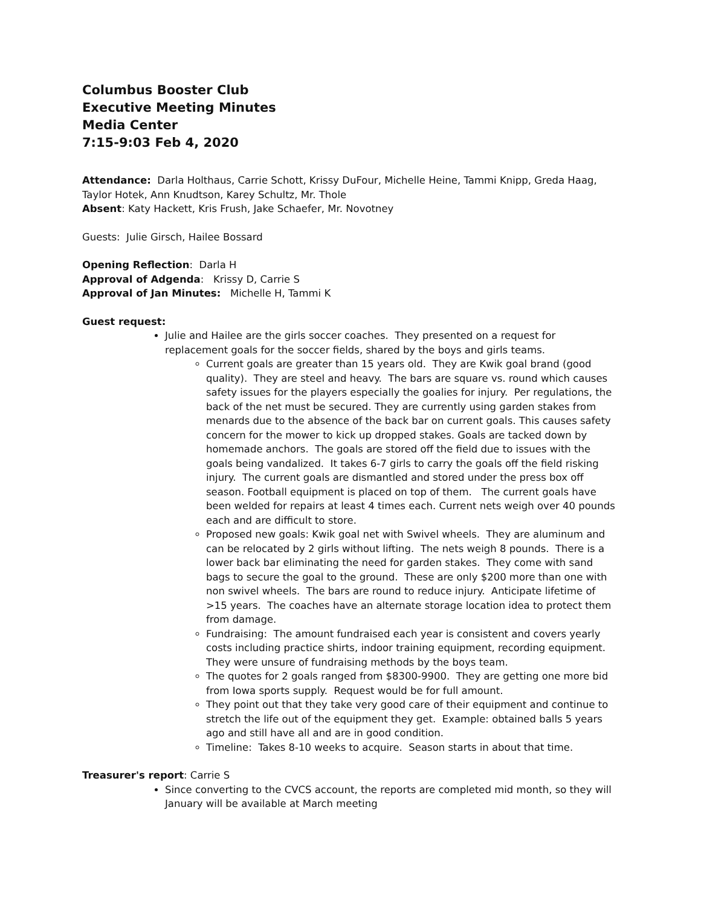Columbus Booster Club
Executive Meeting Minutes
Media Center
7:15-9:03 Feb 4, 2020
Attendance: Darla Holthaus, Carrie Schott, Krissy DuFour, Michelle Heine, Tammi Knipp, Greda Haag, Taylor Hotek, Ann Knudtson, Karey Schultz, Mr. Thole
Absent: Katy Hackett, Kris Frush, Jake Schaefer, Mr. Novotney
Guests: Julie Girsch, Hailee Bossard
Opening Reflection: Darla H
Approval of Adgenda: Krissy D, Carrie S
Approval of Jan Minutes: Michelle H, Tammi K
Guest request:
Julie and Hailee are the girls soccer coaches. They presented on a request for replacement goals for the soccer fields, shared by the boys and girls teams.
Current goals are greater than 15 years old. They are Kwik goal brand (good quality). They are steel and heavy. The bars are square vs. round which causes safety issues for the players especially the goalies for injury. Per regulations, the back of the net must be secured. They are currently using garden stakes from menards due to the absence of the back bar on current goals. This causes safety concern for the mower to kick up dropped stakes. Goals are tacked down by homemade anchors. The goals are stored off the field due to issues with the goals being vandalized. It takes 6-7 girls to carry the goals off the field risking injury. The current goals are dismantled and stored under the press box off season. Football equipment is placed on top of them. The current goals have been welded for repairs at least 4 times each. Current nets weigh over 40 pounds each and are difficult to store.
Proposed new goals: Kwik goal net with Swivel wheels. They are aluminum and can be relocated by 2 girls without lifting. The nets weigh 8 pounds. There is a lower back bar eliminating the need for garden stakes. They come with sand bags to secure the goal to the ground. These are only $200 more than one with non swivel wheels. The bars are round to reduce injury. Anticipate lifetime of >15 years. The coaches have an alternate storage location idea to protect them from damage.
Fundraising: The amount fundraised each year is consistent and covers yearly costs including practice shirts, indoor training equipment, recording equipment. They were unsure of fundraising methods by the boys team.
The quotes for 2 goals ranged from $8300-9900. They are getting one more bid from Iowa sports supply. Request would be for full amount.
They point out that they take very good care of their equipment and continue to stretch the life out of the equipment they get. Example: obtained balls 5 years ago and still have all and are in good condition.
Timeline: Takes 8-10 weeks to acquire. Season starts in about that time.
Treasurer's report: Carrie S
Since converting to the CVCS account, the reports are completed mid month, so they will January will be available at March meeting